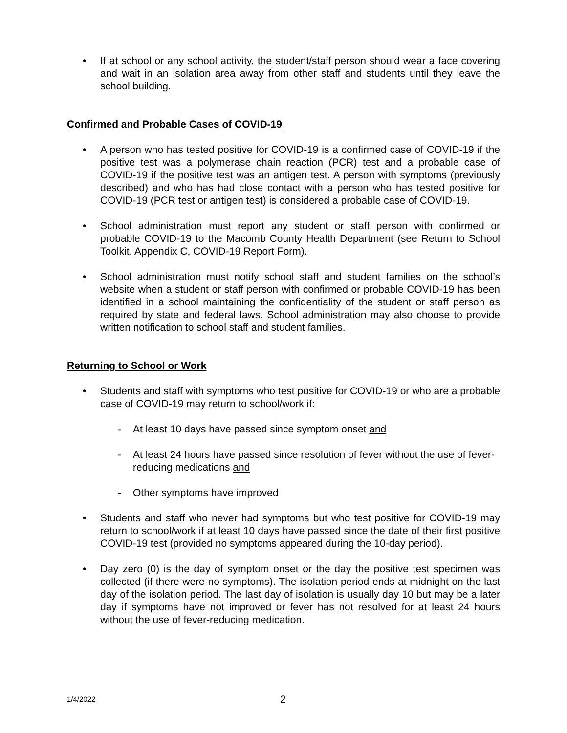• If at school or any school activity, the student/staff person should wear a face covering and wait in an isolation area away from other staff and students until they leave the school building.
Confirmed and Probable Cases of COVID-19
• A person who has tested positive for COVID-19 is a confirmed case of COVID-19 if the positive test was a polymerase chain reaction (PCR) test and a probable case of COVID-19 if the positive test was an antigen test. A person with symptoms (previously described) and who has had close contact with a person who has tested positive for COVID-19 (PCR test or antigen test) is considered a probable case of COVID-19.
• School administration must report any student or staff person with confirmed or probable COVID-19 to the Macomb County Health Department (see Return to School Toolkit, Appendix C, COVID-19 Report Form).
• School administration must notify school staff and student families on the school’s website when a student or staff person with confirmed or probable COVID-19 has been identified in a school maintaining the confidentiality of the student or staff person as required by state and federal laws. School administration may also choose to provide written notification to school staff and student families.
Returning to School or Work
• Students and staff with symptoms who test positive for COVID-19 or who are a probable case of COVID-19 may return to school/work if:
- At least 10 days have passed since symptom onset and
- At least 24 hours have passed since resolution of fever without the use of fever-reducing medications and
- Other symptoms have improved
• Students and staff who never had symptoms but who test positive for COVID-19 may return to school/work if at least 10 days have passed since the date of their first positive COVID-19 test (provided no symptoms appeared during the 10-day period).
• Day zero (0) is the day of symptom onset or the day the positive test specimen was collected (if there were no symptoms). The isolation period ends at midnight on the last day of the isolation period. The last day of isolation is usually day 10 but may be a later day if symptoms have not improved or fever has not resolved for at least 24 hours without the use of fever-reducing medication.
1/4/2022 2